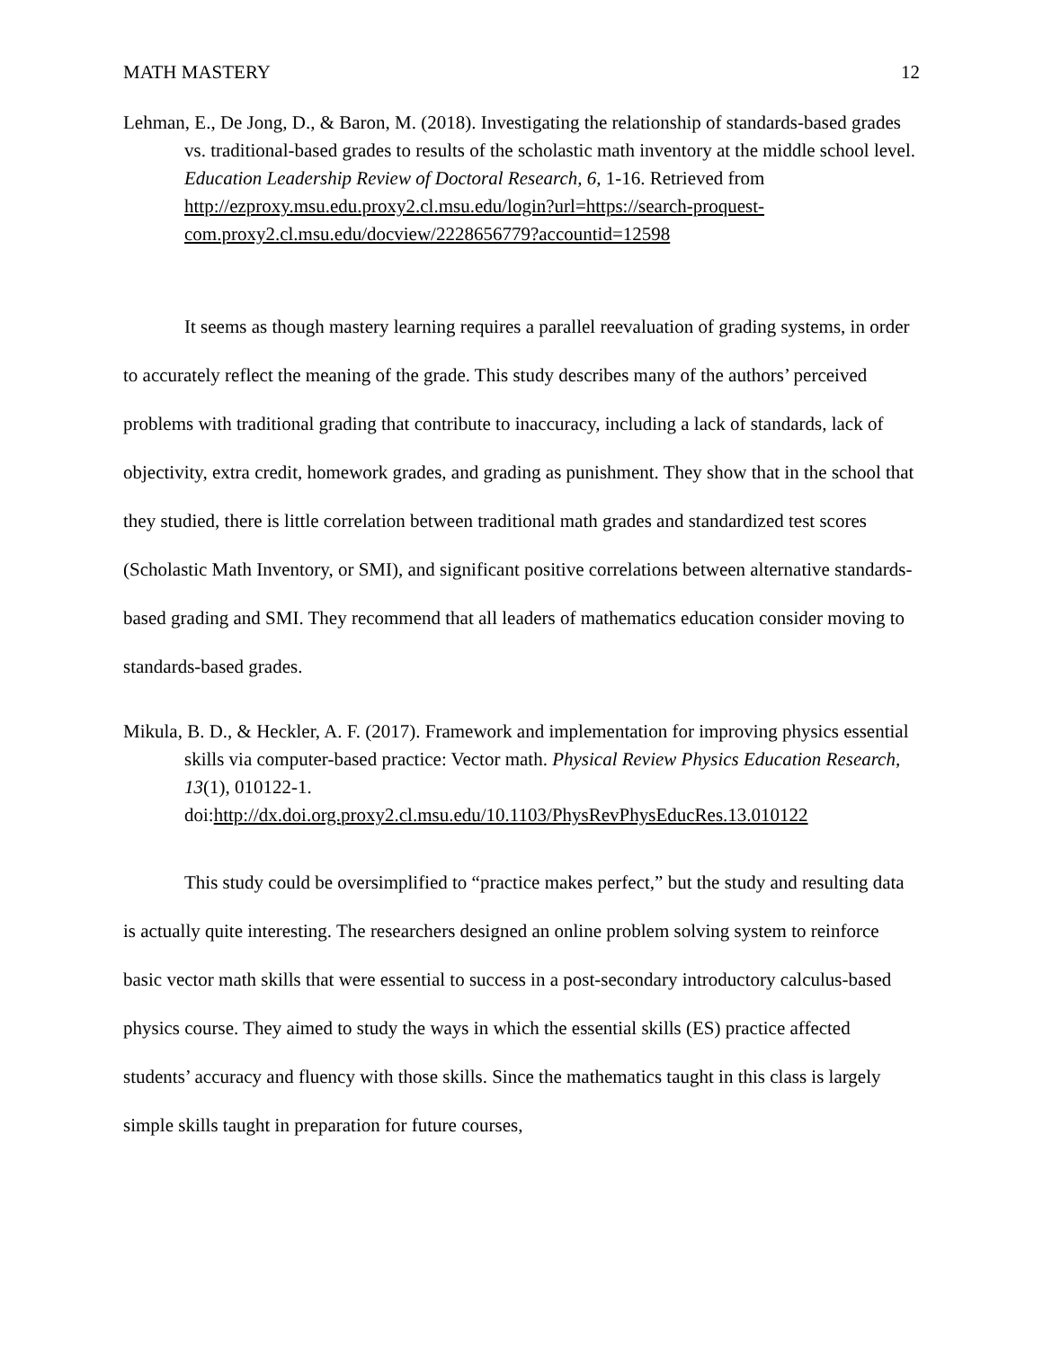MATH MASTERY 12
Lehman, E., De Jong, D., & Baron, M. (2018). Investigating the relationship of standards-based grades vs. traditional-based grades to results of the scholastic math inventory at the middle school level. Education Leadership Review of Doctoral Research, 6, 1-16. Retrieved from http://ezproxy.msu.edu.proxy2.cl.msu.edu/login?url=https://search-proquest-com.proxy2.cl.msu.edu/docview/2228656779?accountid=12598
It seems as though mastery learning requires a parallel reevaluation of grading systems, in order to accurately reflect the meaning of the grade. This study describes many of the authors’ perceived problems with traditional grading that contribute to inaccuracy, including a lack of standards, lack of objectivity, extra credit, homework grades, and grading as punishment. They show that in the school that they studied, there is little correlation between traditional math grades and standardized test scores (Scholastic Math Inventory, or SMI), and significant positive correlations between alternative standards-based grading and SMI. They recommend that all leaders of mathematics education consider moving to standards-based grades.
Mikula, B. D., & Heckler, A. F. (2017). Framework and implementation for improving physics essential skills via computer-based practice: Vector math. Physical Review Physics Education Research, 13(1), 010122-1. doi:http://dx.doi.org.proxy2.cl.msu.edu/10.1103/PhysRevPhysEducRes.13.010122
This study could be oversimplified to “practice makes perfect,” but the study and resulting data is actually quite interesting. The researchers designed an online problem solving system to reinforce basic vector math skills that were essential to success in a post-secondary introductory calculus-based physics course. They aimed to study the ways in which the essential skills (ES) practice affected students’ accuracy and fluency with those skills. Since the mathematics taught in this class is largely simple skills taught in preparation for future courses,